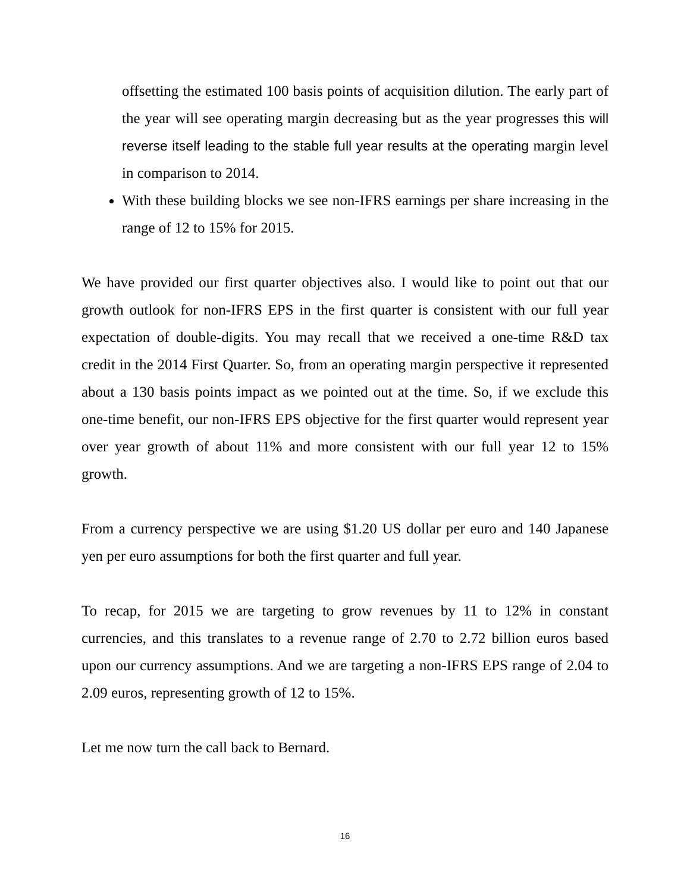offsetting the estimated 100 basis points of acquisition dilution. The early part of the year will see operating margin decreasing but as the year progresses this will reverse itself leading to the stable full year results at the operating margin level in comparison to 2014.
With these building blocks we see non-IFRS earnings per share increasing in the range of 12 to 15% for 2015.
We have provided our first quarter objectives also. I would like to point out that our growth outlook for non-IFRS EPS in the first quarter is consistent with our full year expectation of double-digits. You may recall that we received a one-time R&D tax credit in the 2014 First Quarter. So, from an operating margin perspective it represented about a 130 basis points impact as we pointed out at the time. So, if we exclude this one-time benefit, our non-IFRS EPS objective for the first quarter would represent year over year growth of about 11% and more consistent with our full year 12 to 15% growth.
From a currency perspective we are using $1.20 US dollar per euro and 140 Japanese yen per euro assumptions for both the first quarter and full year.
To recap, for 2015 we are targeting to grow revenues by 11 to 12% in constant currencies, and this translates to a revenue range of 2.70 to 2.72 billion euros based upon our currency assumptions. And we are targeting a non-IFRS EPS range of 2.04 to 2.09 euros, representing growth of 12 to 15%.
Let me now turn the call back to Bernard.
16